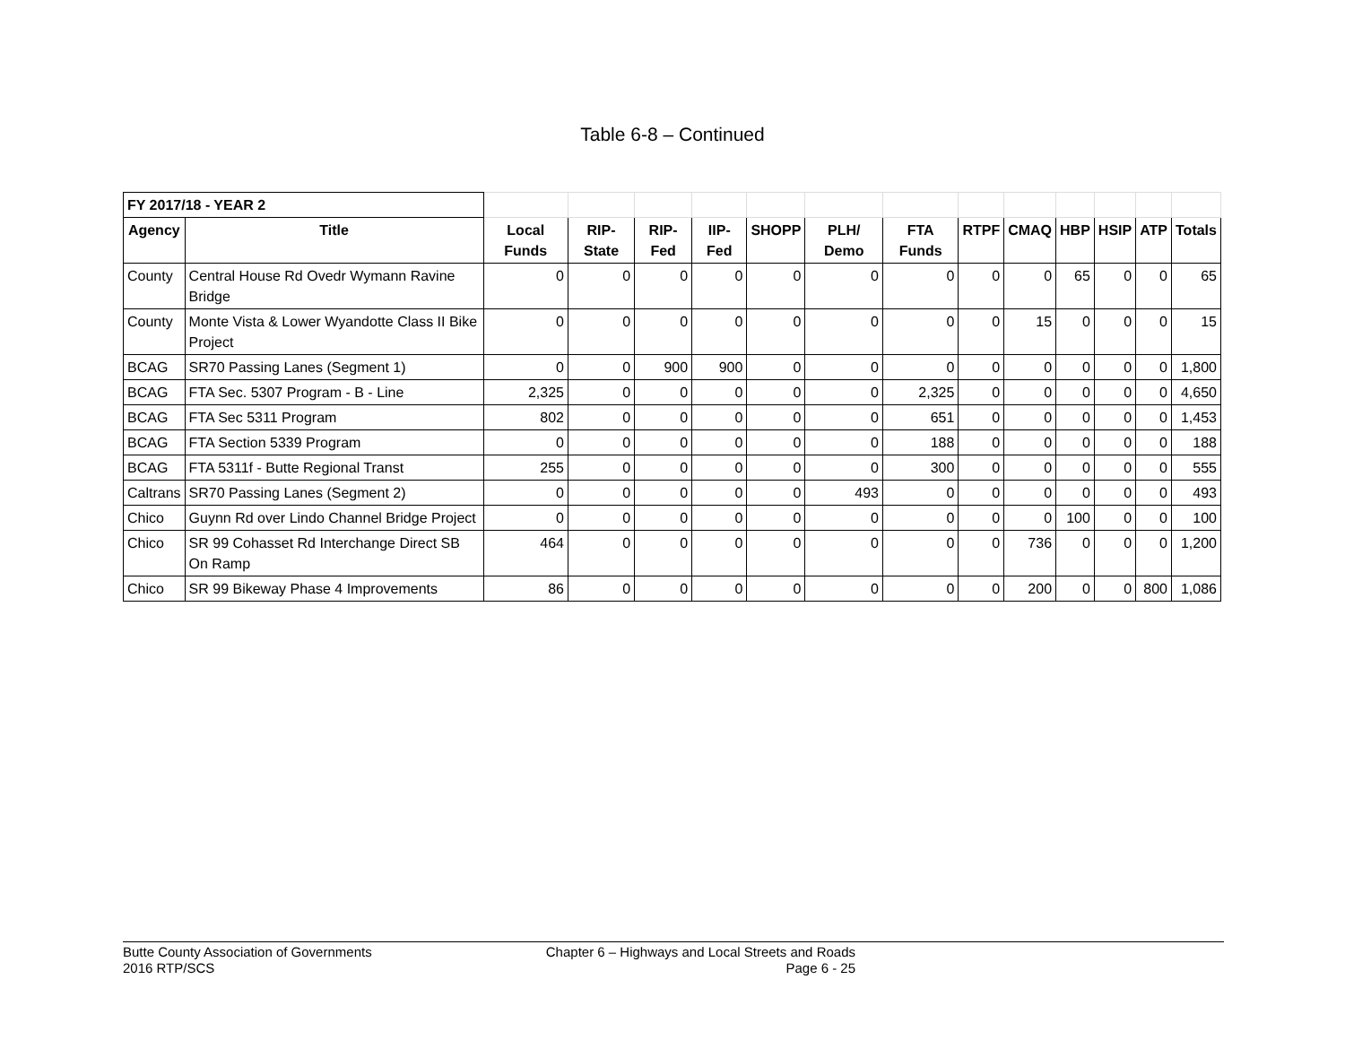Table 6-8 – Continued
| FY 2017/18 - YEAR 2 | | | | | | | | | | | | | | |
| Agency | Title | Local Funds | RIP-State | RIP-Fed | IIP- Fed | SHOPP | PLH/ Demo | FTA Funds | RTPF | CMAQ | HBP | HSIP | ATP | Totals |
| County | Central House Rd Ovedr Wymann Ravine Bridge | 0 | 0 | 0 | 0 | 0 | 0 | 0 | 0 | 0 | 65 | 0 | 0 | 65 |
| County | Monte Vista & Lower Wyandotte Class II Bike Project | 0 | 0 | 0 | 0 | 0 | 0 | 0 | 0 | 15 | 0 | 0 | 0 | 15 |
| BCAG | SR70 Passing Lanes (Segment 1) | 0 | 0 | 900 | 900 | 0 | 0 | 0 | 0 | 0 | 0 | 0 | 0 | 1,800 |
| BCAG | FTA Sec. 5307 Program - B - Line | 2,325 | 0 | 0 | 0 | 0 | 0 | 2,325 | 0 | 0 | 0 | 0 | 0 | 4,650 |
| BCAG | FTA Sec 5311 Program | 802 | 0 | 0 | 0 | 0 | 0 | 651 | 0 | 0 | 0 | 0 | 0 | 1,453 |
| BCAG | FTA Section 5339 Program | 0 | 0 | 0 | 0 | 0 | 0 | 188 | 0 | 0 | 0 | 0 | 0 | 188 |
| BCAG | FTA 5311f - Butte Regional Transt | 255 | 0 | 0 | 0 | 0 | 0 | 300 | 0 | 0 | 0 | 0 | 0 | 555 |
| Caltrans | SR70 Passing Lanes (Segment 2) | 0 | 0 | 0 | 0 | 0 | 493 | 0 | 0 | 0 | 0 | 0 | 0 | 493 |
| Chico | Guynn Rd over Lindo Channel Bridge Project | 0 | 0 | 0 | 0 | 0 | 0 | 0 | 0 | 0 | 100 | 0 | 0 | 100 |
| Chico | SR 99 Cohasset Rd Interchange Direct SB On Ramp | 464 | 0 | 0 | 0 | 0 | 0 | 0 | 0 | 736 | 0 | 0 | 0 | 1,200 |
| Chico | SR 99 Bikeway Phase 4 Improvements | 86 | 0 | 0 | 0 | 0 | 0 | 0 | 0 | 200 | 0 | 0 | 800 | 1,086 |
Butte County Association of Governments
2016 RTP/SCS
Chapter 6 – Highways and Local Streets and Roads
Page 6 - 25